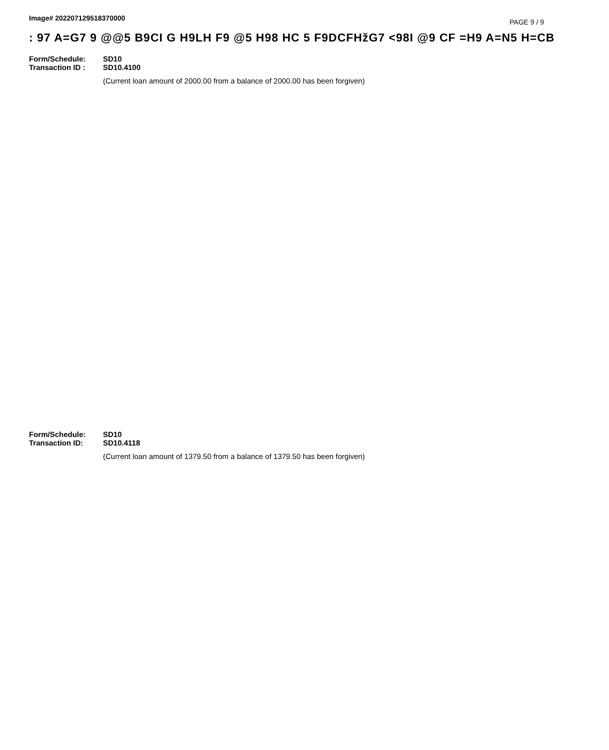Image# 202207129518370000 PAGE 9 / 9
: 97 A=G7 9 @@5 B9CI G H9LH F9 @5 H98 HC 5 F9DCFHžG7 <98I @9 CF =H9 A=N5 H=CB
Form/Schedule: SD10
Transaction ID : SD10.4100
(Current loan amount of 2000.00 from a balance of 2000.00 has been forgiven)
Form/Schedule: SD10
Transaction ID: SD10.4118
(Current loan amount of 1379.50 from a balance of 1379.50 has been forgiven)